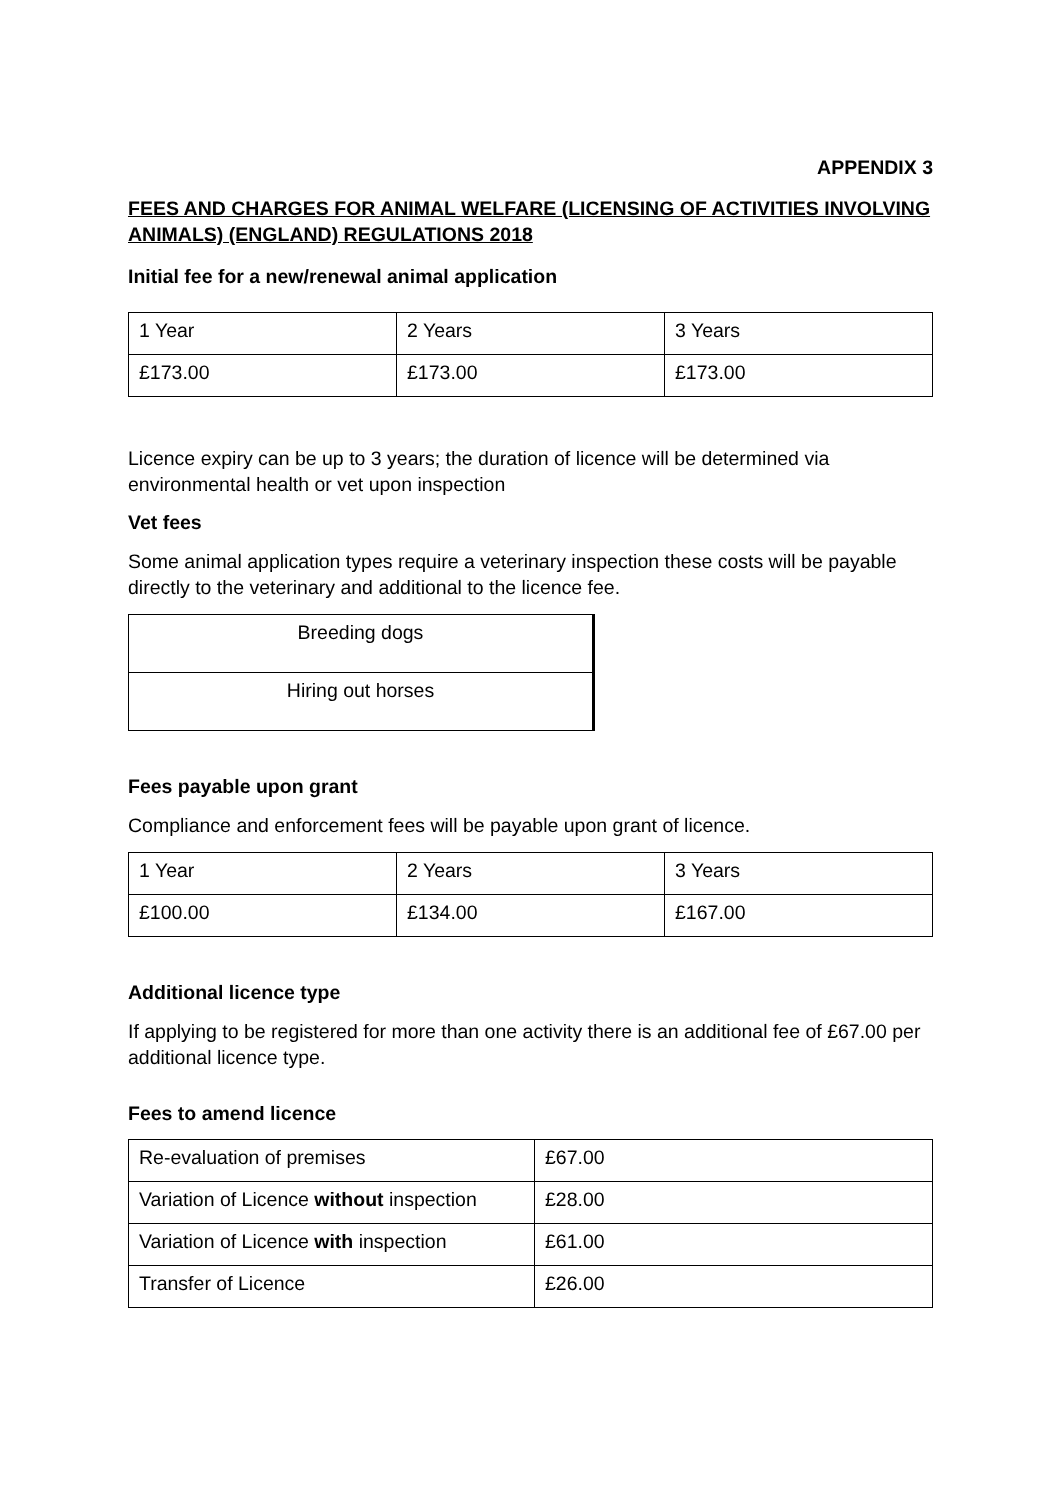APPENDIX 3
FEES AND CHARGES FOR ANIMAL WELFARE (LICENSING OF ACTIVITIES INVOLVING ANIMALS) (ENGLAND) REGULATIONS 2018
Initial fee for a new/renewal animal application
| 1 Year | 2 Years | 3 Years |
| £173.00 | £173.00 | £173.00 |
Licence expiry can be up to 3 years; the duration of licence will be determined via environmental health or vet upon inspection
Vet fees
Some animal application types require a veterinary inspection these costs will be payable directly to the veterinary and additional to the licence fee.
| Breeding dogs |
| Hiring out horses |
Fees payable upon grant
Compliance and enforcement fees will be payable upon grant of licence.
| 1 Year | 2 Years | 3 Years |
| £100.00 | £134.00 | £167.00 |
Additional licence type
If applying to be registered for more than one activity there is an additional fee of £67.00 per additional licence type.
Fees to amend licence
| Re-evaluation of premises | £67.00 |
| Variation of Licence without inspection | £28.00 |
| Variation of Licence with inspection | £61.00 |
| Transfer of Licence | £26.00 |